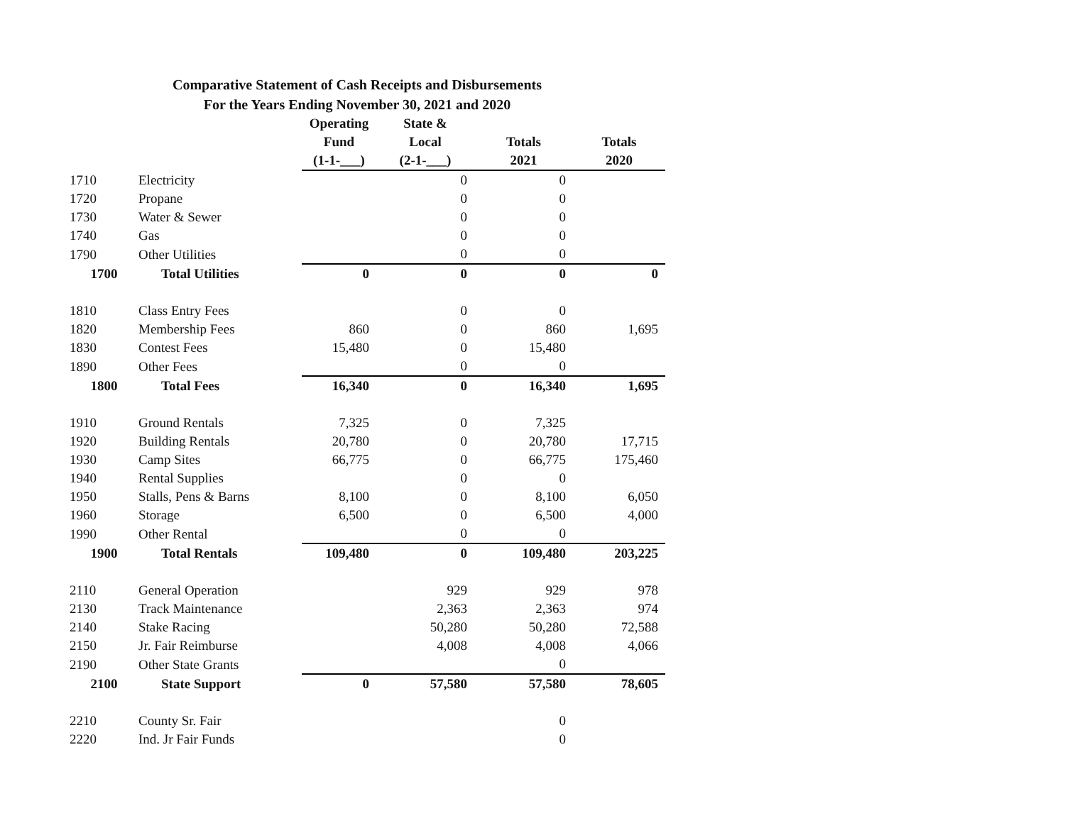Comparative Statement of Cash Receipts and Disbursements
For the Years Ending November 30, 2021 and 2020
| | | Operating Fund (1-1-___) | State & Local (2-1-___) | Totals 2021 | Totals 2020 |
| --- | --- | --- | --- | --- | --- |
| 1710 | Electricity | | 0 | 0 | |
| 1720 | Propane | | 0 | 0 | |
| 1730 | Water & Sewer | | 0 | 0 | |
| 1740 | Gas | | 0 | 0 | |
| 1790 | Other Utilities | | 0 | 0 | |
| 1700 | Total Utilities | 0 | 0 | 0 | 0 |
| 1810 | Class Entry Fees | | 0 | 0 | |
| 1820 | Membership Fees | 860 | 0 | 860 | 1,695 |
| 1830 | Contest Fees | 15,480 | 0 | 15,480 | |
| 1890 | Other Fees | | 0 | 0 | |
| 1800 | Total Fees | 16,340 | 0 | 16,340 | 1,695 |
| 1910 | Ground Rentals | 7,325 | 0 | 7,325 | |
| 1920 | Building Rentals | 20,780 | 0 | 20,780 | 17,715 |
| 1930 | Camp Sites | 66,775 | 0 | 66,775 | 175,460 |
| 1940 | Rental Supplies | | 0 | 0 | |
| 1950 | Stalls, Pens & Barns | 8,100 | 0 | 8,100 | 6,050 |
| 1960 | Storage | 6,500 | 0 | 6,500 | 4,000 |
| 1990 | Other Rental | | 0 | 0 | |
| 1900 | Total Rentals | 109,480 | 0 | 109,480 | 203,225 |
| 2110 | General Operation | | 929 | 929 | 978 |
| 2130 | Track Maintenance | | 2,363 | 2,363 | 974 |
| 2140 | Stake Racing | | 50,280 | 50,280 | 72,588 |
| 2150 | Jr. Fair Reimburse | | 4,008 | 4,008 | 4,066 |
| 2190 | Other State Grants | | | 0 | |
| 2100 | State Support | 0 | 57,580 | 57,580 | 78,605 |
| 2210 | County Sr. Fair | | | 0 | |
| 2220 | Ind. Jr Fair Funds | | | 0 | |